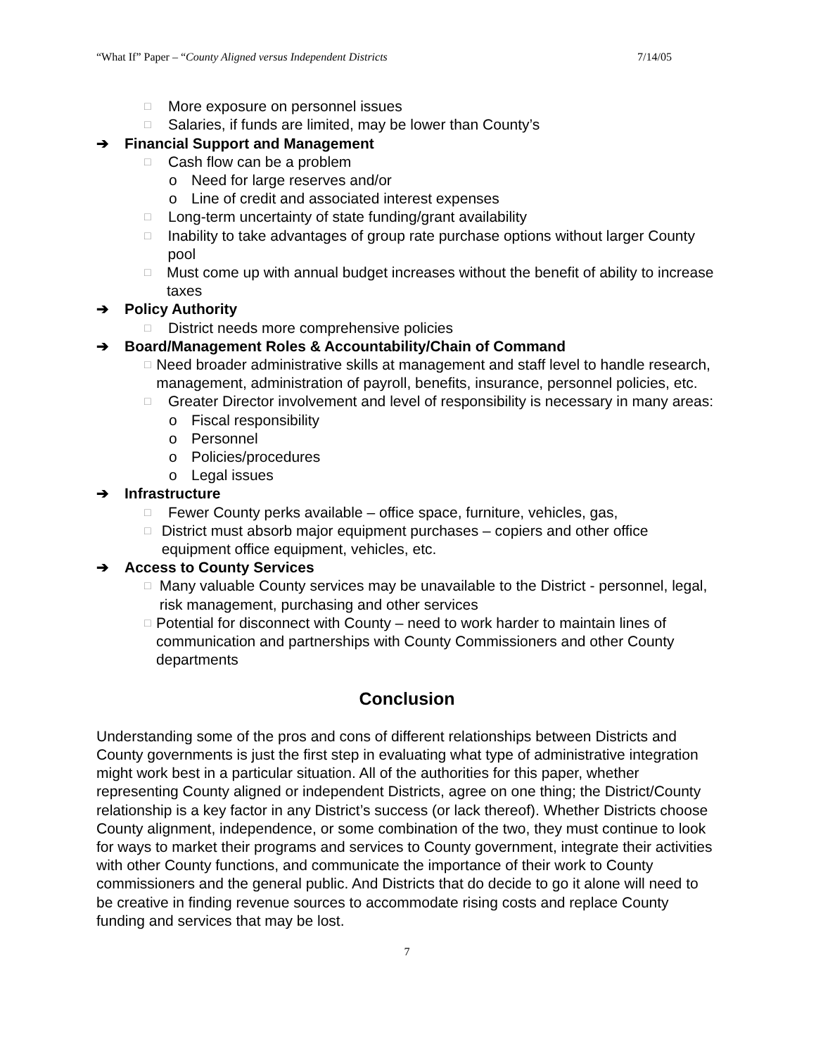“What If” Paper – “County Aligned versus Independent Districts 7/14/05
□ More exposure on personnel issues
□ Salaries, if funds are limited, may be lower than County’s
➔ Financial Support and Management
□ Cash flow can be a problem
o Need for large reserves and/or
o Line of credit and associated interest expenses
□ Long-term uncertainty of state funding/grant availability
□ Inability to take advantages of group rate purchase options without larger County pool
□ Must come up with annual budget increases without the benefit of ability to increase taxes
➔ Policy Authority
□ District needs more comprehensive policies
➔ Board/Management Roles & Accountability/Chain of Command
□ Need broader administrative skills at management and staff level to handle research, management, administration of payroll, benefits, insurance, personnel policies, etc.
□ Greater Director involvement and level of responsibility is necessary in many areas:
o Fiscal responsibility
o Personnel
o Policies/procedures
o Legal issues
➔ Infrastructure
□ Fewer County perks available – office space, furniture, vehicles, gas,
□ District must absorb major equipment purchases – copiers and other office equipment office equipment, vehicles, etc.
➔ Access to County Services
□ Many valuable County services may be unavailable to the District - personnel, legal, risk management, purchasing and other services
□ Potential for disconnect with County – need to work harder to maintain lines of communication and partnerships with County Commissioners and other County departments
Conclusion
Understanding some of the pros and cons of different relationships between Districts and County governments is just the first step in evaluating what type of administrative integration might work best in a particular situation. All of the authorities for this paper, whether representing County aligned or independent Districts, agree on one thing; the District/County relationship is a key factor in any District’s success (or lack thereof). Whether Districts choose County alignment, independence, or some combination of the two, they must continue to look for ways to market their programs and services to County government, integrate their activities with other County functions, and communicate the importance of their work to County commissioners and the general public. And Districts that do decide to go it alone will need to be creative in finding revenue sources to accommodate rising costs and replace County funding and services that may be lost.
7